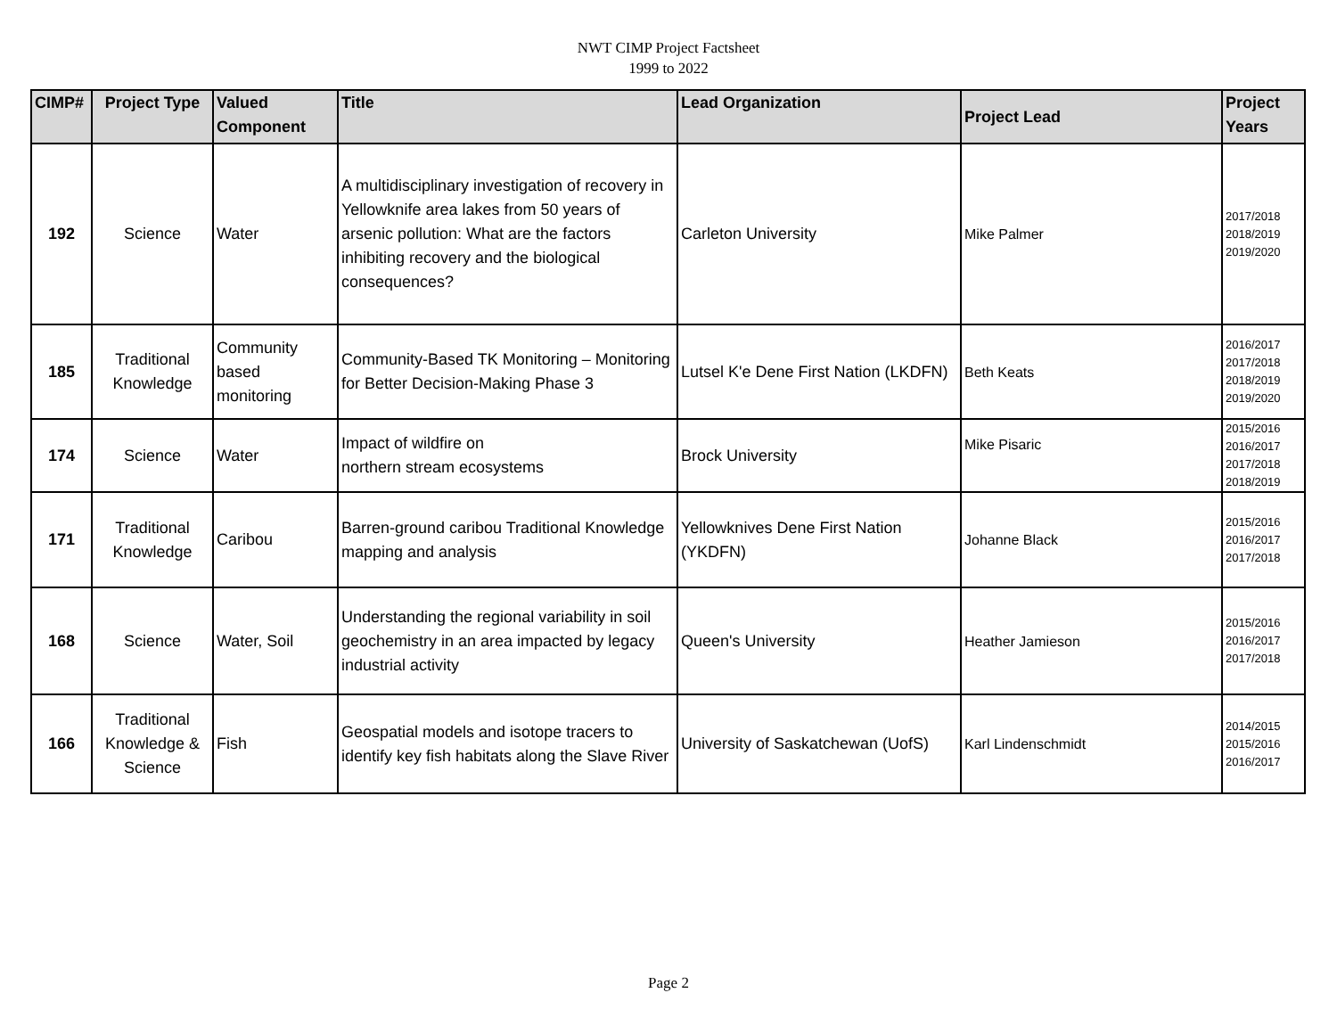NWT CIMP Project Factsheet
1999 to 2022
| CIMP# | Project Type | Valued Component | Title | Lead Organization | Project Lead | Project Years |
| --- | --- | --- | --- | --- | --- | --- |
| 192 | Science | Water | A multidisciplinary investigation of recovery in Yellowknife area lakes from 50 years of arsenic pollution: What are the factors inhibiting recovery and the biological consequences? | Carleton University | Mike Palmer | 2017/2018 2018/2019 2019/2020 |
| 185 | Traditional Knowledge | Community based monitoring | Community-Based TK Monitoring – Monitoring for Better Decision-Making Phase 3 | Lutsel K'e Dene First Nation (LKDFN) | Beth Keats | 2016/2017 2017/2018 2018/2019 2019/2020 |
| 174 | Science | Water | Impact of wildfire on northern stream ecosystems | Brock University | Mike Pisaric | 2015/2016 2016/2017 2017/2018 2018/2019 |
| 171 | Traditional Knowledge | Caribou | Barren-ground caribou Traditional Knowledge mapping and analysis | Yellowknives Dene First Nation (YKDFN) | Johanne Black | 2015/2016 2016/2017 2017/2018 |
| 168 | Science | Water, Soil | Understanding the regional variability in soil geochemistry in an area impacted by legacy industrial activity | Queen's University | Heather Jamieson | 2015/2016 2016/2017 2017/2018 |
| 166 | Traditional Knowledge & Science | Fish | Geospatial models and isotope tracers to identify key fish habitats along the Slave River | University of Saskatchewan (UofS) | Karl Lindenschmidt | 2014/2015 2015/2016 2016/2017 |
Page 2